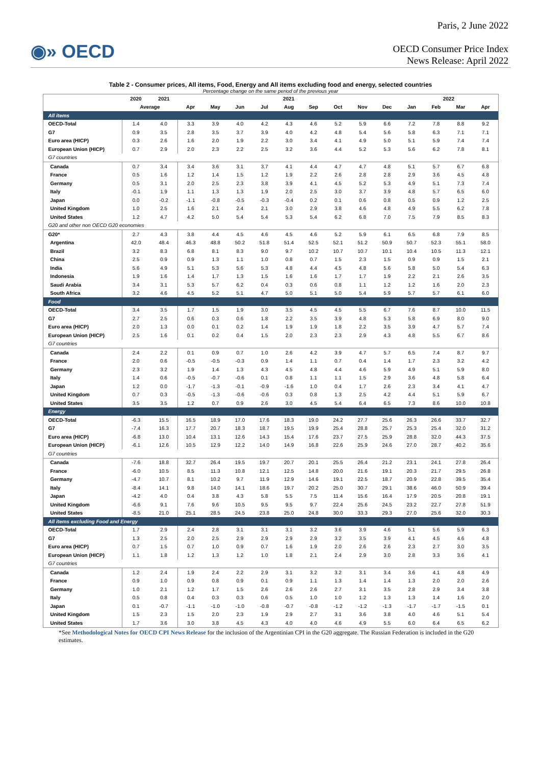◉» OECD
Paris, 2 June 2022
OECD Consumer Price Index
News Release: April 2022
Table 2 - Consumer prices, All items, Food, Energy and All items excluding food and energy, selected countries
Percentage change on the same period of the previous year
| | 2020 | 2021 | 2021 | | | | | | | | | 2022 | | | |
| --- | --- | --- | --- | --- | --- | --- | --- | --- | --- | --- | --- | --- | --- | --- | --- |
| | Average | | Apr | May | Jun | Jul | Aug | Sep | Oct | Nov | Dec | Jan | Feb | Mar | Apr |
| All items | | | | | | | | | | | | | | | |
| OECD-Total | 1.4 | 4.0 | 3.3 | 3.9 | 4.0 | 4.2 | 4.3 | 4.6 | 5.2 | 5.9 | 6.6 | 7.2 | 7.8 | 8.8 | 9.2 |
| G7 | 0.9 | 3.5 | 2.8 | 3.5 | 3.7 | 3.9 | 4.0 | 4.2 | 4.8 | 5.4 | 5.6 | 5.8 | 6.3 | 7.1 | 7.1 |
| Euro area (HICP) | 0.3 | 2.6 | 1.6 | 2.0 | 1.9 | 2.2 | 3.0 | 3.4 | 4.1 | 4.9 | 5.0 | 5.1 | 5.9 | 7.4 | 7.4 |
| European Union (HICP) | 0.7 | 2.9 | 2.0 | 2.3 | 2.2 | 2.5 | 3.2 | 3.6 | 4.4 | 5.2 | 5.3 | 5.6 | 6.2 | 7.8 | 8.1 |
| G7 countries | | | | | | | | | | | | | | | |
| Canada | 0.7 | 3.4 | 3.4 | 3.6 | 3.1 | 3.7 | 4.1 | 4.4 | 4.7 | 4.7 | 4.8 | 5.1 | 5.7 | 6.7 | 6.8 |
| France | 0.5 | 1.6 | 1.2 | 1.4 | 1.5 | 1.2 | 1.9 | 2.2 | 2.6 | 2.8 | 2.8 | 2.9 | 3.6 | 4.5 | 4.8 |
| Germany | 0.5 | 3.1 | 2.0 | 2.5 | 2.3 | 3.8 | 3.9 | 4.1 | 4.5 | 5.2 | 5.3 | 4.9 | 5.1 | 7.3 | 7.4 |
| Italy | -0.1 | 1.9 | 1.1 | 1.3 | 1.3 | 1.9 | 2.0 | 2.5 | 3.0 | 3.7 | 3.9 | 4.8 | 5.7 | 6.5 | 6.0 |
| Japan | 0.0 | -0.2 | -1.1 | -0.8 | -0.5 | -0.3 | -0.4 | 0.2 | 0.1 | 0.6 | 0.8 | 0.5 | 0.9 | 1.2 | 2.5 |
| United Kingdom | 1.0 | 2.5 | 1.6 | 2.1 | 2.4 | 2.1 | 3.0 | 2.9 | 3.8 | 4.6 | 4.8 | 4.9 | 5.5 | 6.2 | 7.8 |
| United States | 1.2 | 4.7 | 4.2 | 5.0 | 5.4 | 5.4 | 5.3 | 5.4 | 6.2 | 6.8 | 7.0 | 7.5 | 7.9 | 8.5 | 8.3 |
| G20 and other non OECD G20 economies | | | | | | | | | | | | | | | |
| G20* | 2.7 | 4.3 | 3.8 | 4.4 | 4.5 | 4.6 | 4.5 | 4.6 | 5.2 | 5.9 | 6.1 | 6.5 | 6.8 | 7.9 | 8.5 |
| Argentina | 42.0 | 48.4 | 46.3 | 48.8 | 50.2 | 51.8 | 51.4 | 52.5 | 52.1 | 51.2 | 50.9 | 50.7 | 52.3 | 55.1 | 58.0 |
| Brazil | 3.2 | 8.3 | 6.8 | 8.1 | 8.3 | 9.0 | 9.7 | 10.2 | 10.7 | 10.7 | 10.1 | 10.4 | 10.5 | 11.3 | 12.1 |
| China | 2.5 | 0.9 | 0.9 | 1.3 | 1.1 | 1.0 | 0.8 | 0.7 | 1.5 | 2.3 | 1.5 | 0.9 | 0.9 | 1.5 | 2.1 |
| India | 5.6 | 4.9 | 5.1 | 5.3 | 5.6 | 5.3 | 4.8 | 4.4 | 4.5 | 4.8 | 5.6 | 5.8 | 5.0 | 5.4 | 6.3 |
| Indonesia | 1.9 | 1.6 | 1.4 | 1.7 | 1.3 | 1.5 | 1.6 | 1.6 | 1.7 | 1.7 | 1.9 | 2.2 | 2.1 | 2.6 | 3.5 |
| Saudi Arabia | 3.4 | 3.1 | 5.3 | 5.7 | 6.2 | 0.4 | 0.3 | 0.6 | 0.8 | 1.1 | 1.2 | 1.2 | 1.6 | 2.0 | 2.3 |
| South Africa | 3.2 | 4.6 | 4.5 | 5.2 | 5.1 | 4.7 | 5.0 | 5.1 | 5.0 | 5.4 | 5.9 | 5.7 | 5.7 | 6.1 | 6.0 |
| Food | | | | | | | | | | | | | | | |
| OECD-Total | 3.4 | 3.5 | 1.7 | 1.5 | 1.9 | 3.0 | 3.5 | 4.5 | 4.5 | 5.5 | 6.7 | 7.6 | 8.7 | 10.0 | 11.5 |
| G7 | 2.7 | 2.5 | 0.6 | 0.3 | 0.6 | 1.8 | 2.2 | 3.5 | 3.9 | 4.8 | 5.3 | 5.8 | 6.9 | 8.0 | 9.0 |
| Euro area (HICP) | 2.0 | 1.3 | 0.0 | 0.1 | 0.2 | 1.4 | 1.9 | 1.9 | 1.8 | 2.2 | 3.5 | 3.9 | 4.7 | 5.7 | 7.4 |
| European Union (HICP) | 2.5 | 1.6 | 0.1 | 0.2 | 0.4 | 1.5 | 2.0 | 2.3 | 2.3 | 2.9 | 4.3 | 4.8 | 5.5 | 6.7 | 8.6 |
| G7 countries | | | | | | | | | | | | | | | |
| Canada | 2.4 | 2.2 | 0.1 | 0.9 | 0.7 | 1.0 | 2.6 | 4.2 | 3.9 | 4.7 | 5.7 | 6.5 | 7.4 | 8.7 | 9.7 |
| France | 2.0 | 0.6 | -0.5 | -0.5 | -0.3 | 0.9 | 1.4 | 1.1 | 0.7 | 0.4 | 1.4 | 1.7 | 2.3 | 3.2 | 4.2 |
| Germany | 2.3 | 3.2 | 1.9 | 1.4 | 1.3 | 4.3 | 4.5 | 4.8 | 4.4 | 4.6 | 5.9 | 4.9 | 5.1 | 5.9 | 8.0 |
| Italy | 1.4 | 0.6 | -0.5 | -0.7 | -0.6 | 0.1 | 0.8 | 1.1 | 1.1 | 1.5 | 2.9 | 3.6 | 4.8 | 5.8 | 6.4 |
| Japan | 1.2 | 0.0 | -1.7 | -1.3 | -0.1 | -0.9 | -1.6 | 1.0 | 0.4 | 1.7 | 2.6 | 2.3 | 3.4 | 4.1 | 4.7 |
| United Kingdom | 0.7 | 0.3 | -0.5 | -1.3 | -0.6 | -0.6 | 0.3 | 0.8 | 1.3 | 2.5 | 4.2 | 4.4 | 5.1 | 5.9 | 6.7 |
| United States | 3.5 | 3.5 | 1.2 | 0.7 | 0.9 | 2.6 | 3.0 | 4.5 | 5.4 | 6.4 | 6.5 | 7.3 | 8.6 | 10.0 | 10.8 |
| Energy | | | | | | | | | | | | | | | |
| OECD-Total | -6.3 | 15.5 | 16.5 | 18.9 | 17.0 | 17.6 | 18.3 | 19.0 | 24.2 | 27.7 | 25.6 | 26.3 | 26.6 | 33.7 | 32.7 |
| G7 | -7.4 | 16.3 | 17.7 | 20.7 | 18.3 | 18.7 | 19.5 | 19.9 | 25.4 | 28.8 | 25.7 | 25.3 | 25.4 | 32.0 | 31.2 |
| Euro area (HICP) | -6.8 | 13.0 | 10.4 | 13.1 | 12.6 | 14.3 | 15.4 | 17.6 | 23.7 | 27.5 | 25.9 | 28.8 | 32.0 | 44.3 | 37.5 |
| European Union (HICP) | -6.1 | 12.6 | 10.5 | 12.9 | 12.2 | 14.0 | 14.9 | 16.8 | 22.6 | 25.9 | 24.6 | 27.0 | 28.7 | 40.2 | 35.6 |
| G7 countries | | | | | | | | | | | | | | | |
| Canada | -7.6 | 18.8 | 32.7 | 26.4 | 19.5 | 19.7 | 20.7 | 20.1 | 25.5 | 26.4 | 21.2 | 23.1 | 24.1 | 27.8 | 26.4 |
| France | -6.0 | 10.5 | 8.5 | 11.3 | 10.8 | 12.1 | 12.5 | 14.8 | 20.0 | 21.6 | 19.1 | 20.3 | 21.7 | 29.5 | 26.8 |
| Germany | -4.7 | 10.7 | 8.1 | 10.2 | 9.7 | 11.9 | 12.9 | 14.6 | 19.1 | 22.5 | 18.7 | 20.9 | 22.8 | 39.5 | 35.4 |
| Italy | -8.4 | 14.1 | 9.8 | 14.0 | 14.1 | 18.6 | 19.7 | 20.2 | 25.0 | 30.7 | 29.1 | 38.6 | 46.0 | 50.9 | 39.4 |
| Japan | -4.2 | 4.0 | 0.4 | 3.8 | 4.3 | 5.8 | 5.5 | 7.5 | 11.4 | 15.6 | 16.4 | 17.9 | 20.5 | 20.8 | 19.1 |
| United Kingdom | -6.6 | 9.1 | 7.6 | 9.6 | 10.5 | 9.5 | 9.5 | 9.7 | 22.4 | 25.6 | 24.5 | 23.2 | 22.7 | 27.8 | 51.9 |
| United States | -8.5 | 21.0 | 25.1 | 28.5 | 24.5 | 23.8 | 25.0 | 24.8 | 30.0 | 33.3 | 29.3 | 27.0 | 25.6 | 32.0 | 30.3 |
| All items excluding Food and Energy | | | | | | | | | | | | | | | |
| OECD-Total | 1.7 | 2.9 | 2.4 | 2.8 | 3.1 | 3.1 | 3.1 | 3.2 | 3.6 | 3.9 | 4.6 | 5.1 | 5.6 | 5.9 | 6.3 |
| G7 | 1.3 | 2.5 | 2.0 | 2.5 | 2.9 | 2.9 | 2.9 | 2.9 | 3.2 | 3.5 | 3.9 | 4.1 | 4.5 | 4.6 | 4.8 |
| Euro area (HICP) | 0.7 | 1.5 | 0.7 | 1.0 | 0.9 | 0.7 | 1.6 | 1.9 | 2.0 | 2.6 | 2.6 | 2.3 | 2.7 | 3.0 | 3.5 |
| European Union (HICP) | 1.1 | 1.8 | 1.2 | 1.3 | 1.2 | 1.0 | 1.8 | 2.1 | 2.4 | 2.9 | 3.0 | 2.8 | 3.3 | 3.6 | 4.1 |
| G7 countries | | | | | | | | | | | | | | | |
| Canada | 1.2 | 2.4 | 1.9 | 2.4 | 2.2 | 2.9 | 3.1 | 3.2 | 3.2 | 3.1 | 3.4 | 3.6 | 4.1 | 4.8 | 4.9 |
| France | 0.9 | 1.0 | 0.9 | 0.8 | 0.9 | 0.1 | 0.9 | 1.1 | 1.3 | 1.4 | 1.4 | 1.3 | 2.0 | 2.0 | 2.6 |
| Germany | 1.0 | 2.1 | 1.2 | 1.7 | 1.5 | 2.6 | 2.6 | 2.6 | 2.7 | 3.1 | 3.5 | 2.8 | 2.9 | 3.4 | 3.8 |
| Italy | 0.5 | 0.8 | 0.4 | 0.3 | 0.3 | 0.6 | 0.5 | 1.0 | 1.0 | 1.2 | 1.3 | 1.3 | 1.4 | 1.6 | 2.0 |
| Japan | 0.1 | -0.7 | -1.1 | -1.0 | -1.0 | -0.8 | -0.7 | -0.8 | -1.2 | -1.2 | -1.3 | -1.7 | -1.7 | -1.5 | 0.1 |
| United Kingdom | 1.5 | 2.3 | 1.5 | 2.0 | 2.3 | 1.9 | 2.9 | 2.7 | 3.1 | 3.6 | 3.8 | 4.0 | 4.6 | 5.1 | 5.4 |
| United States | 1.7 | 3.6 | 3.0 | 3.8 | 4.5 | 4.3 | 4.0 | 4.0 | 4.6 | 4.9 | 5.5 | 6.0 | 6.4 | 6.5 | 6.2 |
*See Methodological Notes for OECD CPI News Release for the inclusion of the Argentinian CPI in the G20 aggregate. The Russian Federation is included in the G20 estimates.